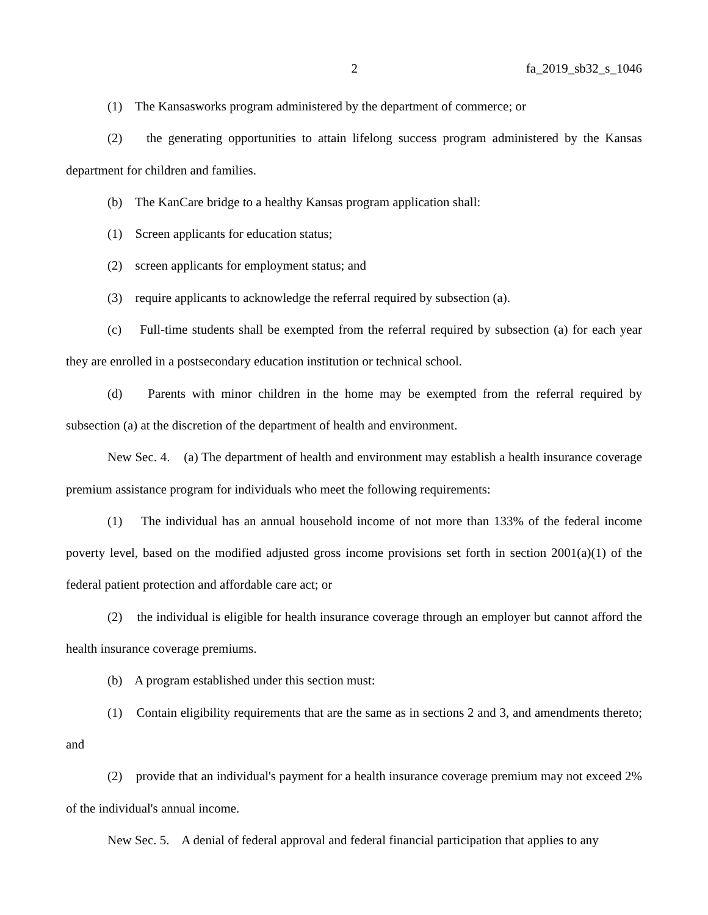2 fa_2019_sb32_s_1046
(1) The Kansasworks program administered by the department of commerce; or
(2) the generating opportunities to attain lifelong success program administered by the Kansas department for children and families.
(b) The KanCare bridge to a healthy Kansas program application shall:
(1) Screen applicants for education status;
(2) screen applicants for employment status; and
(3) require applicants to acknowledge the referral required by subsection (a).
(c) Full-time students shall be exempted from the referral required by subsection (a) for each year they are enrolled in a postsecondary education institution or technical school.
(d) Parents with minor children in the home may be exempted from the referral required by subsection (a) at the discretion of the department of health and environment.
New Sec. 4. (a) The department of health and environment may establish a health insurance coverage premium assistance program for individuals who meet the following requirements:
(1) The individual has an annual household income of not more than 133% of the federal income poverty level, based on the modified adjusted gross income provisions set forth in section 2001(a)(1) of the federal patient protection and affordable care act; or
(2) the individual is eligible for health insurance coverage through an employer but cannot afford the health insurance coverage premiums.
(b) A program established under this section must:
(1) Contain eligibility requirements that are the same as in sections 2 and 3, and amendments thereto; and
(2) provide that an individual's payment for a health insurance coverage premium may not exceed 2% of the individual's annual income.
New Sec. 5. A denial of federal approval and federal financial participation that applies to any